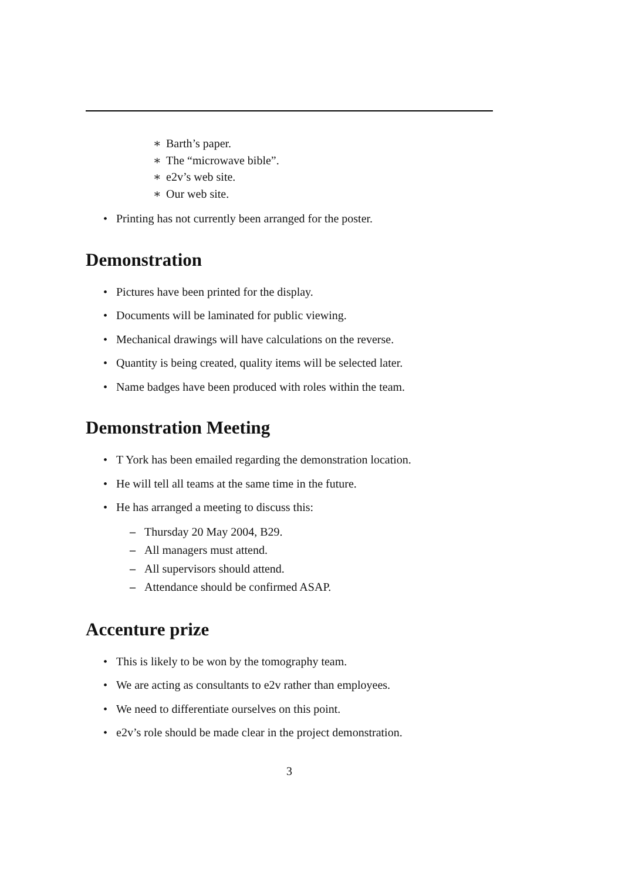∗ Barth’s paper.
∗ The “microwave bible”.
∗ e2v’s web site.
∗ Our web site.
• Printing has not currently been arranged for the poster.
Demonstration
• Pictures have been printed for the display.
• Documents will be laminated for public viewing.
• Mechanical drawings will have calculations on the reverse.
• Quantity is being created, quality items will be selected later.
• Name badges have been produced with roles within the team.
Demonstration Meeting
• T York has been emailed regarding the demonstration location.
• He will tell all teams at the same time in the future.
• He has arranged a meeting to discuss this:
– Thursday 20 May 2004, B29.
– All managers must attend.
– All supervisors should attend.
– Attendance should be confirmed ASAP.
Accenture prize
• This is likely to be won by the tomography team.
• We are acting as consultants to e2v rather than employees.
• We need to differentiate ourselves on this point.
• e2v’s role should be made clear in the project demonstration.
3